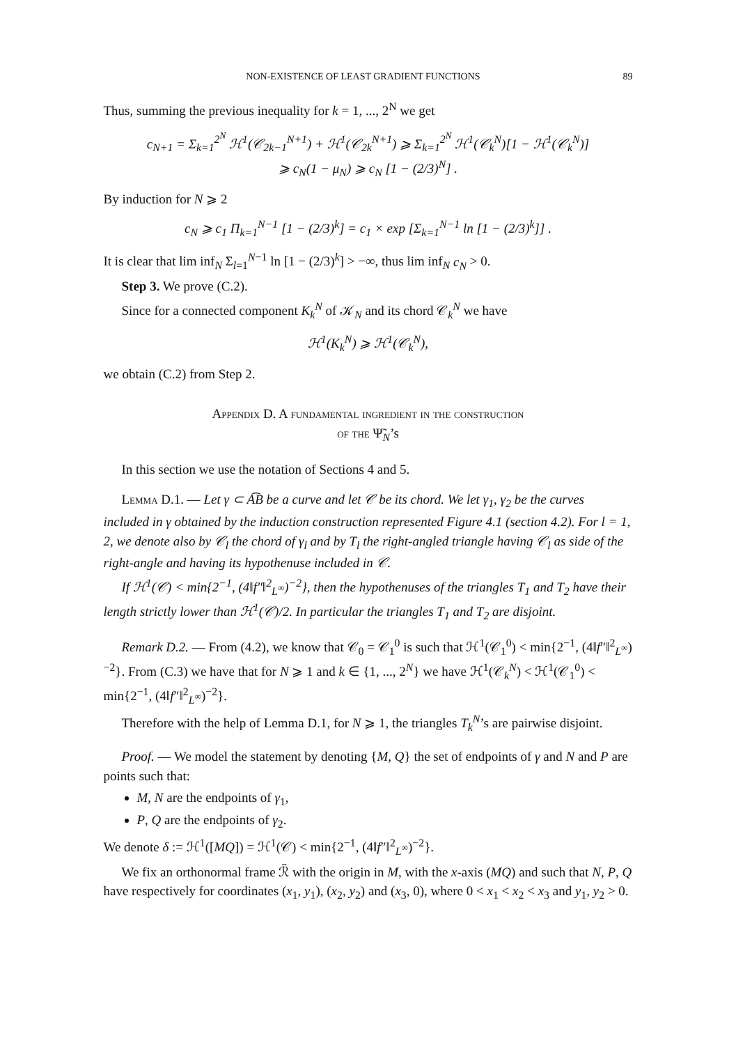NON-EXISTENCE OF LEAST GRADIENT FUNCTIONS 89
Thus, summing the previous inequality for k = 1, ..., 2<sup>N</sup> we get
c<sub>N+1</sub> = Σ<sub>k=1</sub><sup>2<sup>N</sup></sup> ℋ<sup>1</sup>(𝒞<sub>2k−1</sub><sup>N+1</sup>) + ℋ<sup>1</sup>(𝒞<sub>2k</sub><sup>N+1</sup>) ⩾ Σ<sub>k=1</sub><sup>2<sup>N</sup></sup> ℋ<sup>1</sup>(𝒞<sub>k</sub><sup>N</sup>)[1 − ℋ<sup>1</sup>(𝒞<sub>k</sub><sup>N</sup>)]
⩾ c<sub>N</sub>(1 − μ<sub>N</sub>) ⩾ c<sub>N</sub> [1 − (2/3)<sup>N</sup>] .
By induction for N ⩾ 2
c<sub>N</sub> ⩾ c<sub>1</sub> Π<sub>k=1</sub><sup>N−1</sup> [1 − (2/3)<sup>k</sup>] = c<sub>1</sub> × exp [Σ<sub>k=1</sub><sup>N−1</sup> ln [1 − (2/3)<sup>k</sup>]] .
It is clear that lim inf<sub>N</sub> Σ<sub>l=1</sub><sup>N−1</sup> ln [1 − (2/3)<sup>k</sup>] > −∞, thus lim inf<sub>N</sub> c<sub>N</sub> > 0.
Step 3. We prove (C.2).
Since for a connected component K<sub>k</sub><sup>N</sup> of 𝒦<sub>N</sub> and its chord 𝒞<sub>k</sub><sup>N</sup> we have
ℋ<sup>1</sup>(K<sub>k</sub><sup>N</sup>) ⩾ ℋ<sup>1</sup>(𝒞<sub>k</sub><sup>N</sup>),
we obtain (C.2) from Step 2.
Appendix D. A fundamental ingredient in the construction
of the Ψ̃<sub>N</sub>’s
In this section we use the notation of Sections 4 and 5.
Lemma D.1. — Let γ ⊂ A͡B be a curve and let 𝒞 be its chord. We let γ<sub>1</sub>, γ<sub>2</sub> be the curves included in γ obtained by the induction construction represented Figure 4.1 (section 4.2). For l = 1, 2, we denote also by 𝒞<sub>l</sub> the chord of γ<sub>l</sub> and by T<sub>l</sub> the right-angled triangle having 𝒞<sub>l</sub> as side of the right-angle and having its hypothenuse included in 𝒞.
If ℋ<sup>1</sup>(𝒞) < min{2<sup>−1</sup>, (4‖f″‖<sup>2</sup><sub>L<sup>∞</sup></sub>)<sup>−2</sup>}, then the hypothenuses of the triangles T<sub>1</sub> and T<sub>2</sub> have their length strictly lower than ℋ<sup>1</sup>(𝒞)/2. In particular the triangles T<sub>1</sub> and T<sub>2</sub> are disjoint.
Remark D.2. — From (4.2), we know that 𝒞<sub>0</sub> = 𝒞<sub>1</sub><sup>0</sup> is such that ℋ<sup>1</sup>(𝒞<sub>1</sub><sup>0</sup>) < min{2<sup>−1</sup>, (4‖f″‖<sup>2</sup><sub>L<sup>∞</sup></sub>)<sup>−2</sup>}. From (C.3) we have that for N ⩾ 1 and k ∈ {1, ..., 2<sup>N</sup>} we have ℋ<sup>1</sup>(𝒞<sub>k</sub><sup>N</sup>) < ℋ<sup>1</sup>(𝒞<sub>1</sub><sup>0</sup>) < min{2<sup>−1</sup>, (4‖f″‖<sup>2</sup><sub>L<sup>∞</sup></sub>)<sup>−2</sup>}.
Therefore with the help of Lemma D.1, for N ⩾ 1, the triangles T<sub>k</sub><sup>N</sup>’s are pairwise disjoint.
Proof. — We model the statement by denoting {M, Q} the set of endpoints of γ and N and P are points such that:
M, N are the endpoints of γ<sub>1</sub>,
P, Q are the endpoints of γ<sub>2</sub>.
We denote δ := ℋ<sup>1</sup>([MQ]) = ℋ<sup>1</sup>(𝒞) < min{2<sup>−1</sup>, (4‖f″‖<sup>2</sup><sub>L<sup>∞</sup></sub>)<sup>−2</sup>}.
We fix an orthonormal frame ℛ̃ with the origin in M, with the x-axis (MQ) and such that N, P, Q have respectively for coordinates (x<sub>1</sub>, y<sub>1</sub>), (x<sub>2</sub>, y<sub>2</sub>) and (x<sub>3</sub>, 0), where 0 < x<sub>1</sub> < x<sub>2</sub> < x<sub>3</sub> and y<sub>1</sub>, y<sub>2</sub> > 0.